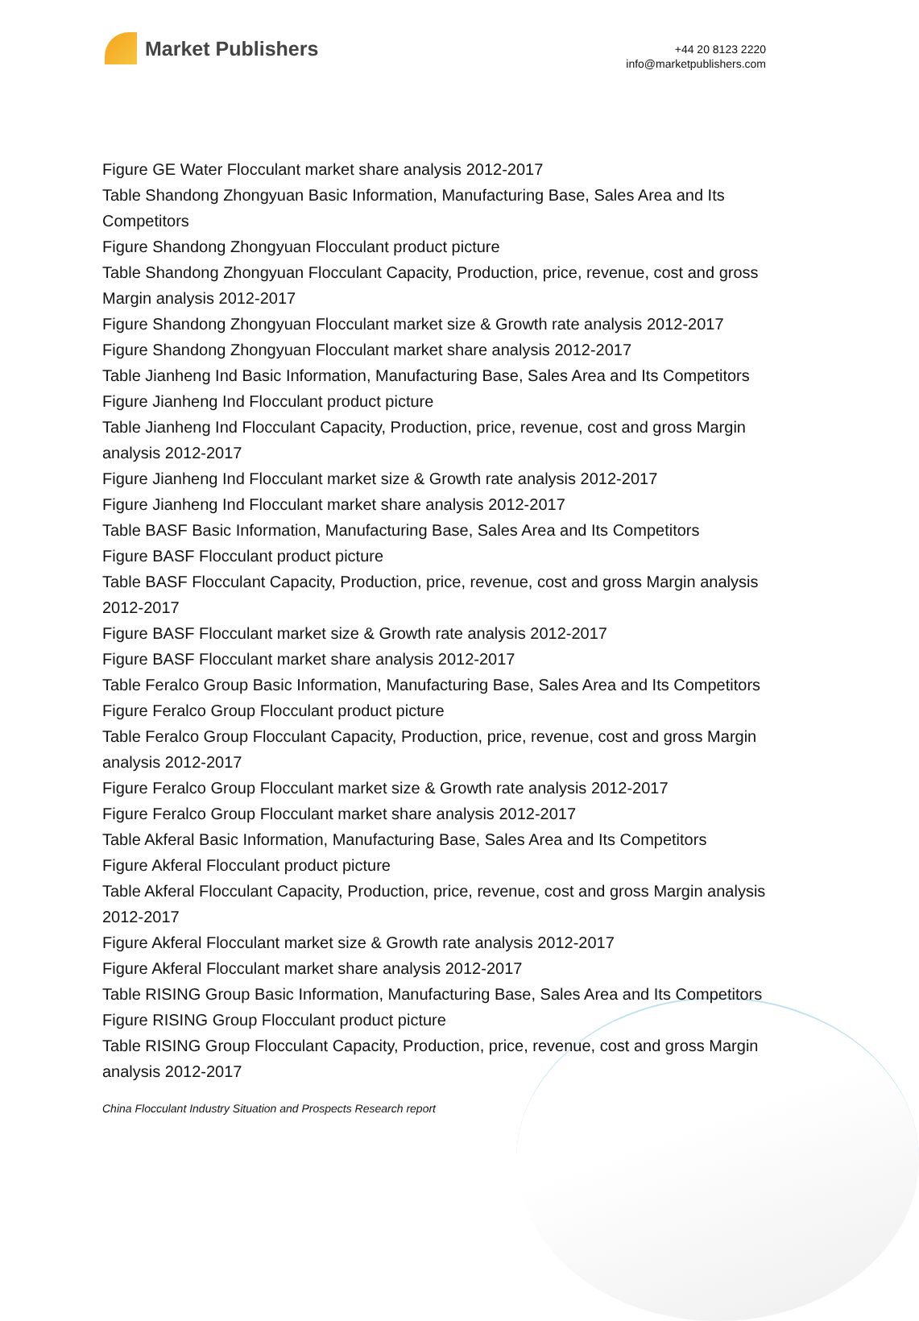Market Publishers
+44 20 8123 2220
info@marketpublishers.com
Figure GE Water Flocculant market share analysis 2012-2017
Table Shandong Zhongyuan Basic Information, Manufacturing Base, Sales Area and Its Competitors
Figure Shandong Zhongyuan Flocculant product picture
Table Shandong Zhongyuan Flocculant Capacity, Production, price, revenue, cost and gross Margin analysis 2012-2017
Figure Shandong Zhongyuan Flocculant market size & Growth rate analysis 2012-2017
Figure Shandong Zhongyuan Flocculant market share analysis 2012-2017
Table Jianheng Ind Basic Information, Manufacturing Base, Sales Area and Its Competitors
Figure Jianheng Ind Flocculant product picture
Table Jianheng Ind Flocculant Capacity, Production, price, revenue, cost and gross Margin analysis 2012-2017
Figure Jianheng Ind Flocculant market size & Growth rate analysis 2012-2017
Figure Jianheng Ind Flocculant market share analysis 2012-2017
Table BASF Basic Information, Manufacturing Base, Sales Area and Its Competitors
Figure BASF Flocculant product picture
Table BASF Flocculant Capacity, Production, price, revenue, cost and gross Margin analysis 2012-2017
Figure BASF Flocculant market size & Growth rate analysis 2012-2017
Figure BASF Flocculant market share analysis 2012-2017
Table Feralco Group Basic Information, Manufacturing Base, Sales Area and Its Competitors
Figure Feralco Group Flocculant product picture
Table Feralco Group Flocculant Capacity, Production, price, revenue, cost and gross Margin analysis 2012-2017
Figure Feralco Group Flocculant market size & Growth rate analysis 2012-2017
Figure Feralco Group Flocculant market share analysis 2012-2017
Table Akferal Basic Information, Manufacturing Base, Sales Area and Its Competitors
Figure Akferal Flocculant product picture
Table Akferal Flocculant Capacity, Production, price, revenue, cost and gross Margin analysis 2012-2017
Figure Akferal Flocculant market size & Growth rate analysis 2012-2017
Figure Akferal Flocculant market share analysis 2012-2017
Table RISING Group Basic Information, Manufacturing Base, Sales Area and Its Competitors
Figure RISING Group Flocculant product picture
Table RISING Group Flocculant Capacity, Production, price, revenue, cost and gross Margin analysis 2012-2017
China Flocculant Industry Situation and Prospects Research report